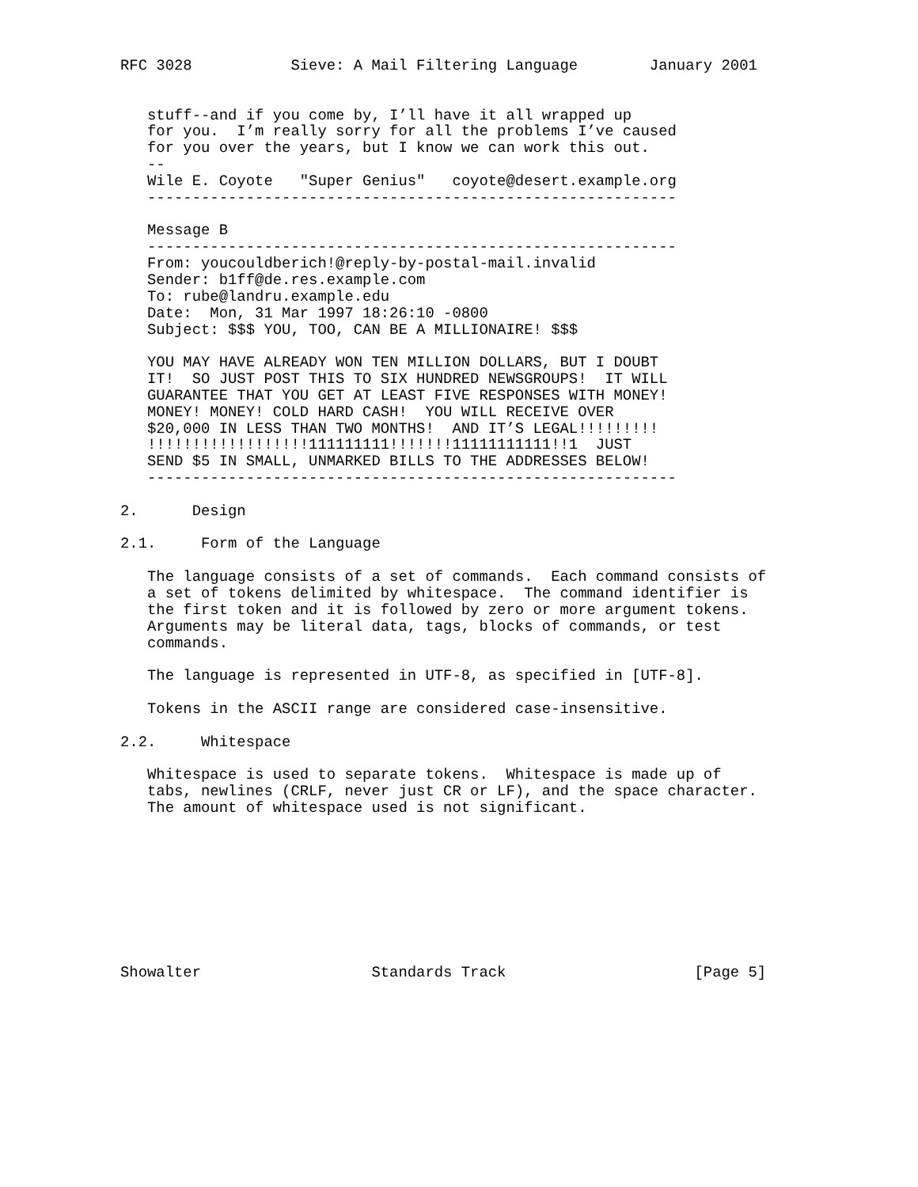RFC 3028           Sieve: A Mail Filtering Language        January 2001


   stuff--and if you come by, I’ll have it all wrapped up
   for you.  I’m really sorry for all the problems I’ve caused
   for you over the years, but I know we can work this out.
   --
   Wile E. Coyote   "Super Genius"   coyote@desert.example.org
   -----------------------------------------------------------

   Message B
   -----------------------------------------------------------
   From: youcouldberich!@reply-by-postal-mail.invalid
   Sender: b1ff@de.res.example.com
   To: rube@landru.example.edu
   Date:  Mon, 31 Mar 1997 18:26:10 -0800
   Subject: $$$ YOU, TOO, CAN BE A MILLIONAIRE! $$$

   YOU MAY HAVE ALREADY WON TEN MILLION DOLLARS, BUT I DOUBT
   IT!  SO JUST POST THIS TO SIX HUNDRED NEWSGROUPS!  IT WILL
   GUARANTEE THAT YOU GET AT LEAST FIVE RESPONSES WITH MONEY!
   MONEY! MONEY! COLD HARD CASH!  YOU WILL RECEIVE OVER
   $20,000 IN LESS THAN TWO MONTHS!  AND IT’S LEGAL!!!!!!!!!
   !!!!!!!!!!!!!!!!!!111111111!!!!!!!11111111111!!1  JUST
   SEND $5 IN SMALL, UNMARKED BILLS TO THE ADDRESSES BELOW!
   -----------------------------------------------------------

2.      Design

2.1.     Form of the Language

   The language consists of a set of commands.  Each command consists of
   a set of tokens delimited by whitespace.  The command identifier is
   the first token and it is followed by zero or more argument tokens.
   Arguments may be literal data, tags, blocks of commands, or test
   commands.

   The language is represented in UTF-8, as specified in [UTF-8].

   Tokens in the ASCII range are considered case-insensitive.

2.2.     Whitespace

   Whitespace is used to separate tokens.  Whitespace is made up of
   tabs, newlines (CRLF, never just CR or LF), and the space character.
   The amount of whitespace used is not significant.









Showalter                   Standards Track                     [Page 5]